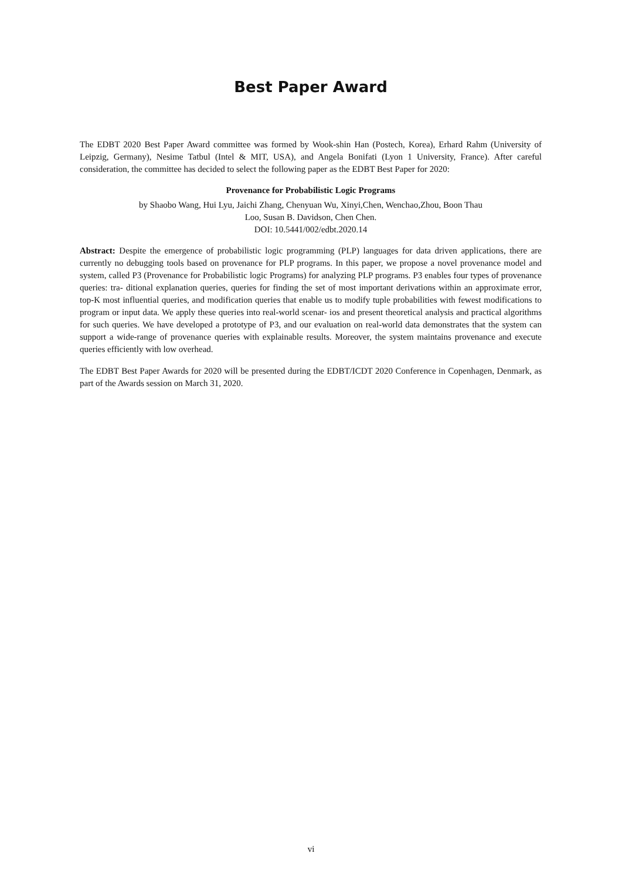Best Paper Award
The EDBT 2020 Best Paper Award committee was formed by Wook-shin Han (Postech, Korea), Erhard Rahm (University of Leipzig, Germany), Nesime Tatbul (Intel & MIT, USA), and Angela Bonifati (Lyon 1 University, France). After careful consideration, the committee has decided to select the following paper as the EDBT Best Paper for 2020:
Provenance for Probabilistic Logic Programs
by Shaobo Wang, Hui Lyu, Jaichi Zhang, Chenyuan Wu, Xinyi,Chen, Wenchao,Zhou, Boon Thau
Loo, Susan B. Davidson, Chen Chen.
DOI: 10.5441/002/edbt.2020.14
Abstract: Despite the emergence of probabilistic logic programming (PLP) languages for data driven applications, there are currently no debugging tools based on provenance for PLP programs. In this paper, we propose a novel provenance model and system, called P3 (Provenance for Probabilistic logic Programs) for analyzing PLP programs. P3 enables four types of provenance queries: tra- ditional explanation queries, queries for finding the set of most important derivations within an approximate error, top-K most influential queries, and modification queries that enable us to modify tuple probabilities with fewest modifications to program or input data. We apply these queries into real-world scenar- ios and present theoretical analysis and practical algorithms for such queries. We have developed a prototype of P3, and our evaluation on real-world data demonstrates that the system can support a wide-range of provenance queries with explainable results. Moreover, the system maintains provenance and execute queries efficiently with low overhead.
The EDBT Best Paper Awards for 2020 will be presented during the EDBT/ICDT 2020 Conference in Copenhagen, Denmark, as part of the Awards session on March 31, 2020.
vi